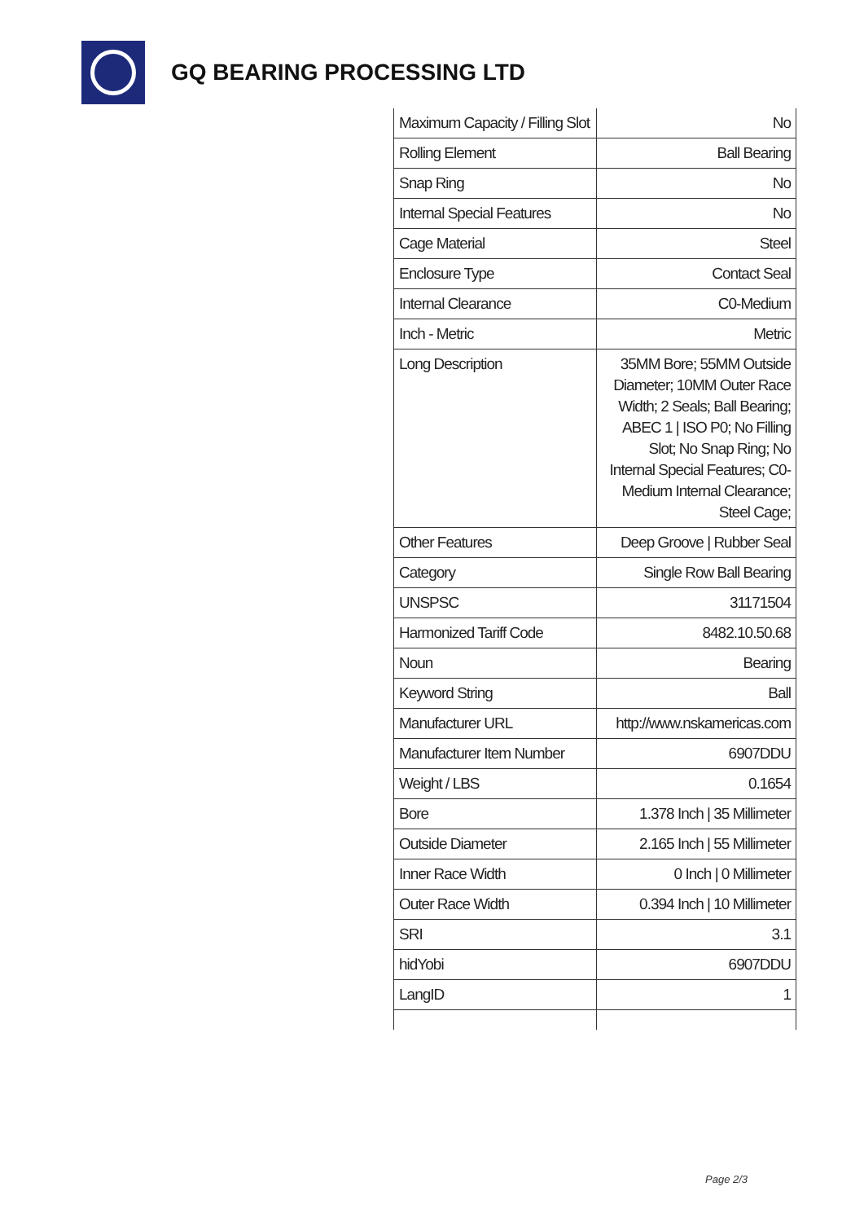GQ BEARING PROCESSING LTD
| Maximum Capacity / Filling Slot | No |
| Rolling Element | Ball Bearing |
| Snap Ring | No |
| Internal Special Features | No |
| Cage Material | Steel |
| Enclosure Type | Contact Seal |
| Internal Clearance | C0-Medium |
| Inch - Metric | Metric |
| Long Description | 35MM Bore; 55MM Outside Diameter; 10MM Outer Race Width; 2 Seals; Ball Bearing; ABEC 1 / ISO P0; No Filling Slot; No Snap Ring; No Internal Special Features; C0-Medium Internal Clearance; Steel Cage; |
| Other Features | Deep Groove / Rubber Seal |
| Category | Single Row Ball Bearing |
| UNSPSC | 31171504 |
| Harmonized Tariff Code | 8482.10.50.68 |
| Noun | Bearing |
| Keyword String | Ball |
| Manufacturer URL | http://www.nskamericas.com |
| Manufacturer Item Number | 6907DDU |
| Weight / LBS | 0.1654 |
| Bore | 1.378 Inch / 35 Millimeter |
| Outside Diameter | 2.165 Inch / 55 Millimeter |
| Inner Race Width | 0 Inch / 0 Millimeter |
| Outer Race Width | 0.394 Inch / 10 Millimeter |
| SRI | 3.1 |
| hidYobi | 6907DDU |
| LangID | 1 |
Page 2/3